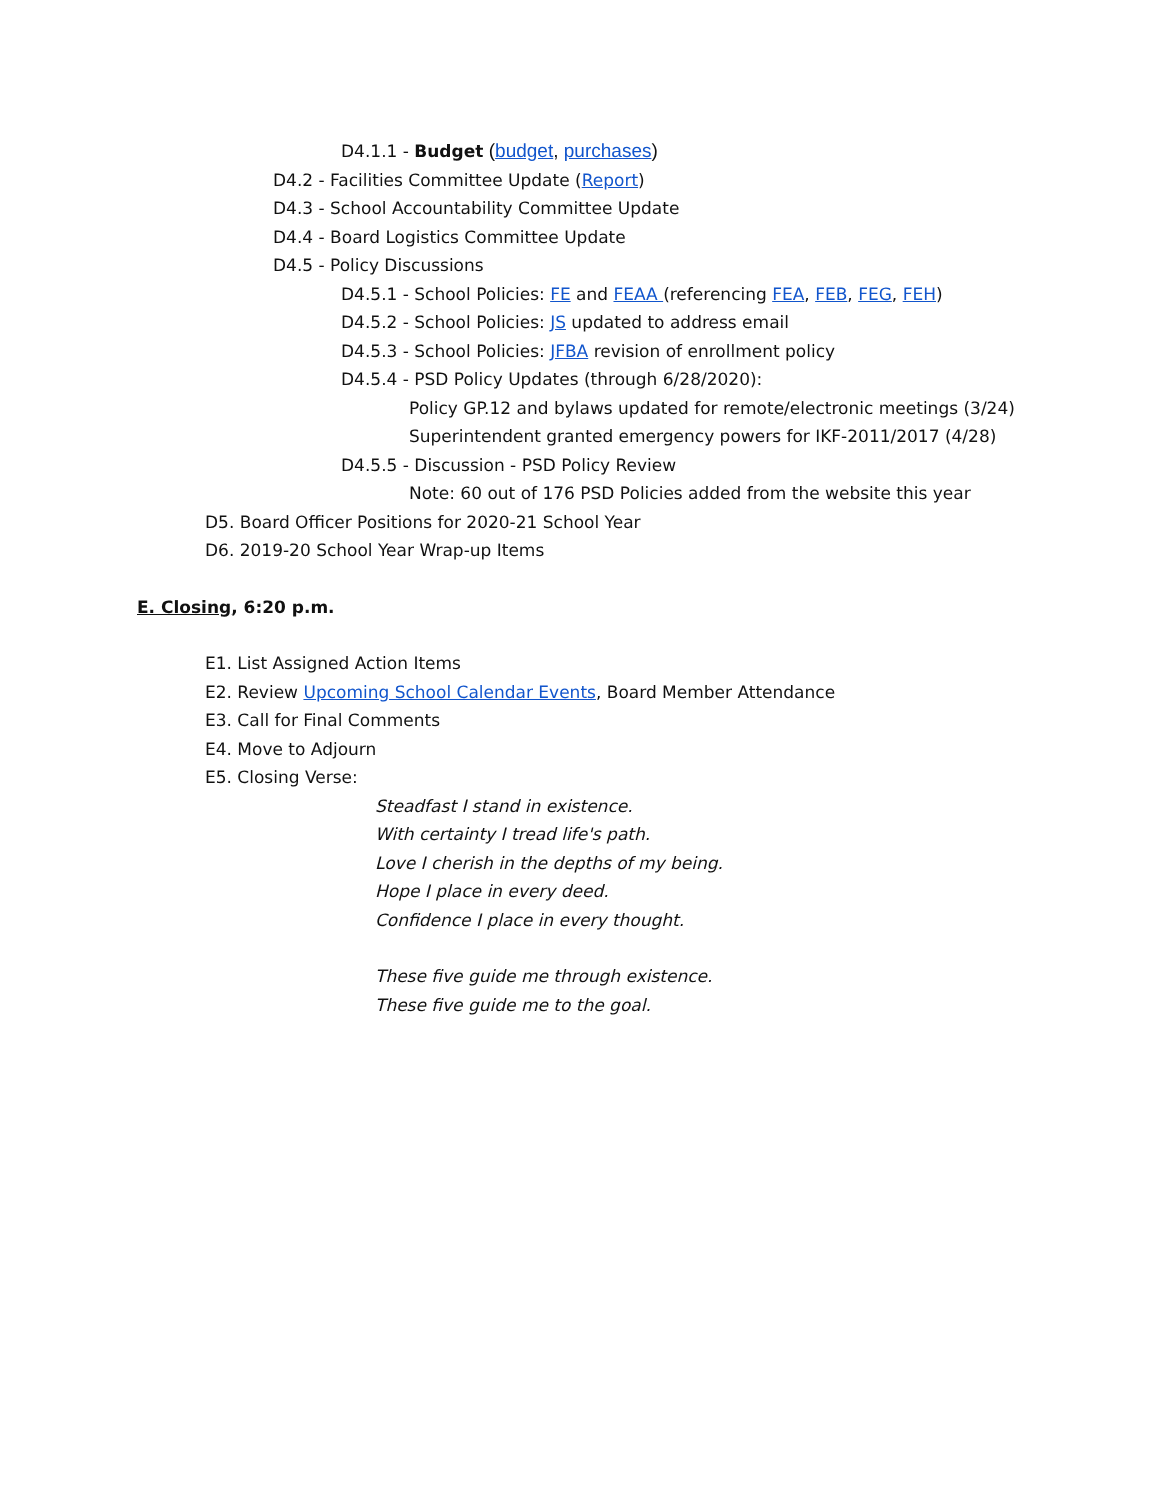D4.1.1 - Budget (budget, purchases)
D4.2 - Facilities Committee Update (Report)
D4.3 - School Accountability Committee Update
D4.4 - Board Logistics Committee Update
D4.5 - Policy Discussions
D4.5.1 - School Policies: FE and FEAA (referencing FEA, FEB, FEG, FEH)
D4.5.2 - School Policies: JS updated to address email
D4.5.3 - School Policies: JFBA revision of enrollment policy
D4.5.4 - PSD Policy Updates (through 6/28/2020):
Policy GP.12 and bylaws updated for remote/electronic meetings (3/24)
Superintendent granted emergency powers for IKF-2011/2017 (4/28)
D4.5.5 - Discussion - PSD Policy Review
Note: 60 out of 176 PSD Policies added from the website this year
D5. Board Officer Positions for 2020-21 School Year
D6. 2019-20 School Year Wrap-up Items
E. Closing, 6:20 p.m.
E1. List Assigned Action Items
E2. Review Upcoming School Calendar Events, Board Member Attendance
E3. Call for Final Comments
E4. Move to Adjourn
E5. Closing Verse:
Steadfast I stand in existence.
With certainty I tread life's path.
Love I cherish in the depths of my being.
Hope I place in every deed.
Confidence I place in every thought.
These five guide me through existence.
These five guide me to the goal.